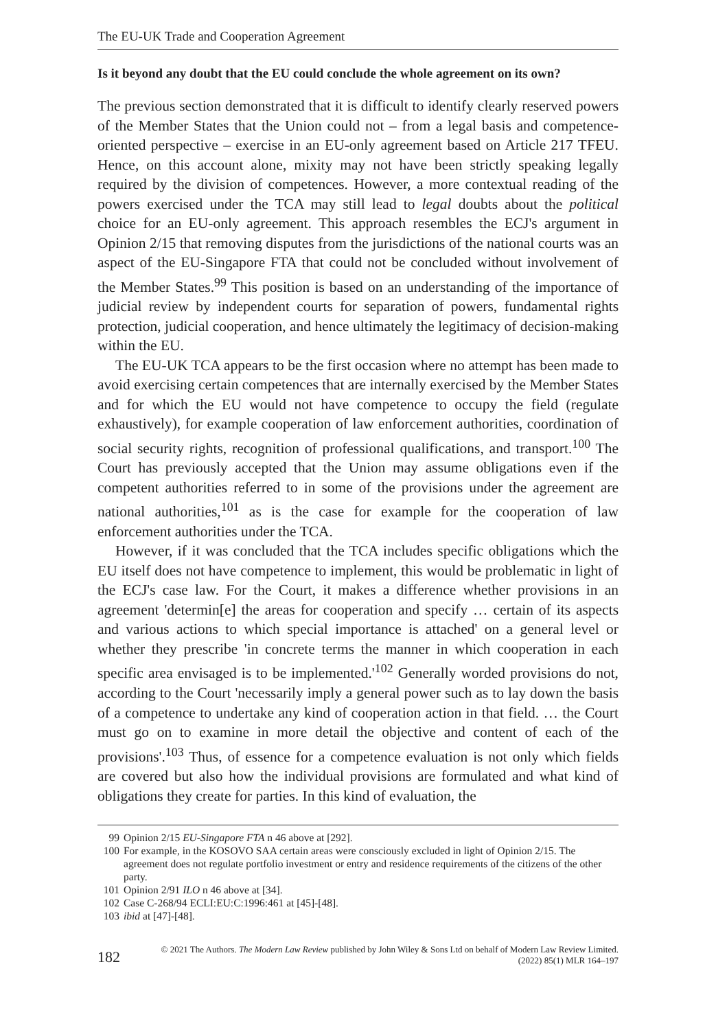The EU-UK Trade and Cooperation Agreement
Is it beyond any doubt that the EU could conclude the whole agreement on its own?
The previous section demonstrated that it is difficult to identify clearly reserved powers of the Member States that the Union could not – from a legal basis and competence-oriented perspective – exercise in an EU-only agreement based on Article 217 TFEU. Hence, on this account alone, mixity may not have been strictly speaking legally required by the division of competences. However, a more contextual reading of the powers exercised under the TCA may still lead to legal doubts about the political choice for an EU-only agreement. This approach resembles the ECJ's argument in Opinion 2/15 that removing disputes from the jurisdictions of the national courts was an aspect of the EU-Singapore FTA that could not be concluded without involvement of the Member States.<sup>99</sup> This position is based on an understanding of the importance of judicial review by independent courts for separation of powers, fundamental rights protection, judicial cooperation, and hence ultimately the legitimacy of decision-making within the EU.
The EU-UK TCA appears to be the first occasion where no attempt has been made to avoid exercising certain competences that are internally exercised by the Member States and for which the EU would not have competence to occupy the field (regulate exhaustively), for example cooperation of law enforcement authorities, coordination of social security rights, recognition of professional qualifications, and transport.<sup>100</sup> The Court has previously accepted that the Union may assume obligations even if the competent authorities referred to in some of the provisions under the agreement are national authorities,<sup>101</sup> as is the case for example for the cooperation of law enforcement authorities under the TCA.
However, if it was concluded that the TCA includes specific obligations which the EU itself does not have competence to implement, this would be problematic in light of the ECJ's case law. For the Court, it makes a difference whether provisions in an agreement 'determin[e] the areas for cooperation and specify … certain of its aspects and various actions to which special importance is attached' on a general level or whether they prescribe 'in concrete terms the manner in which cooperation in each specific area envisaged is to be implemented.'<sup>102</sup> Generally worded provisions do not, according to the Court 'necessarily imply a general power such as to lay down the basis of a competence to undertake any kind of cooperation action in that field. … the Court must go on to examine in more detail the objective and content of each of the provisions'.<sup>103</sup> Thus, of essence for a competence evaluation is not only which fields are covered but also how the individual provisions are formulated and what kind of obligations they create for parties. In this kind of evaluation, the
99 Opinion 2/15 EU-Singapore FTA n 46 above at [292].
100 For example, in the KOSOVO SAA certain areas were consciously excluded in light of Opinion 2/15. The agreement does not regulate portfolio investment or entry and residence requirements of the citizens of the other party.
101 Opinion 2/91 ILO n 46 above at [34].
102 Case C-268/94 ECLI:EU:C:1996:461 at [45]-[48].
103 ibid at [47]-[48].
182
© 2021 The Authors. The Modern Law Review published by John Wiley & Sons Ltd on behalf of Modern Law Review Limited.
(2022) 85(1) MLR 164–197